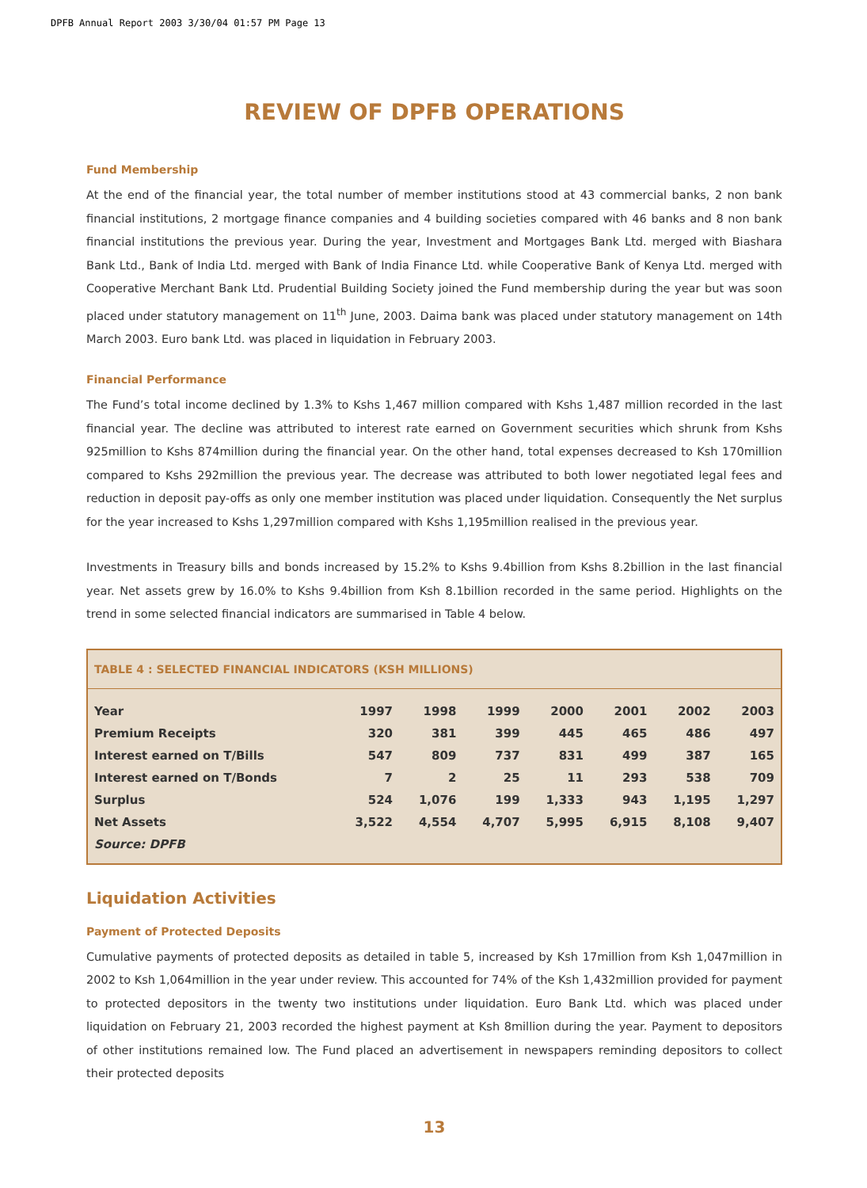DPFB Annual Report 2003 3/30/04 01:57 PM Page 13
REVIEW OF DPFB OPERATIONS
Fund Membership
At the end of the financial year, the total number of member institutions stood at 43 commercial banks, 2 non bank financial institutions, 2 mortgage finance companies and 4 building societies compared with 46 banks and 8 non bank financial institutions the previous year. During the year, Investment and Mortgages Bank Ltd. merged with Biashara Bank Ltd., Bank of India Ltd. merged with Bank of India Finance Ltd. while Cooperative Bank of Kenya Ltd. merged with Cooperative Merchant Bank Ltd. Prudential Building Society joined the Fund membership during the year but was soon placed under statutory management on 11<sup>th</sup> June, 2003. Daima bank was placed under statutory management on 14th March 2003. Euro bank Ltd. was placed in liquidation in February 2003.
Financial Performance
The Fund’s total income declined by 1.3% to Kshs 1,467 million compared with Kshs 1,487 million recorded in the last financial year. The decline was attributed to interest rate earned on Government securities which shrunk from Kshs 925million to Kshs 874million during the financial year. On the other hand, total expenses decreased to Ksh 170million compared to Kshs 292million the previous year. The decrease was attributed to both lower negotiated legal fees and reduction in deposit pay-offs as only one member institution was placed under liquidation. Consequently the Net surplus for the year increased to Kshs 1,297million compared with Kshs 1,195million realised in the previous year.
Investments in Treasury bills and bonds increased by 15.2% to Kshs 9.4billion from Kshs 8.2billion in the last financial year. Net assets grew by 16.0% to Kshs 9.4billion from Ksh 8.1billion recorded in the same period. Highlights on the trend in some selected financial indicators are summarised in Table 4 below.
TABLE 4 : SELECTED FINANCIAL INDICATORS (KSH MILLIONS)
| Year | 1997 | 1998 | 1999 | 2000 | 2001 | 2002 | 2003 |
| --- | --- | --- | --- | --- | --- | --- | --- |
| Premium Receipts | 320 | 381 | 399 | 445 | 465 | 486 | 497 |
| Interest earned on T/Bills | 547 | 809 | 737 | 831 | 499 | 387 | 165 |
| Interest earned on T/Bonds | 7 | 2 | 25 | 11 | 293 | 538 | 709 |
| Surplus | 524 | 1,076 | 199 | 1,333 | 943 | 1,195 | 1,297 |
| Net Assets | 3,522 | 4,554 | 4,707 | 5,995 | 6,915 | 8,108 | 9,407 |
| Source: DPFB | | | | | | | |
Liquidation Activities
Payment of Protected Deposits
Cumulative payments of protected deposits as detailed in table 5, increased by Ksh 17million from Ksh 1,047million in 2002 to Ksh 1,064million in the year under review. This accounted for 74% of the Ksh 1,432million provided for payment to protected depositors in the twenty two institutions under liquidation. Euro Bank Ltd. which was placed under liquidation on February 21, 2003 recorded the highest payment at Ksh 8million during the year. Payment to depositors of other institutions remained low. The Fund placed an advertisement in newspapers reminding depositors to collect their protected deposits
13